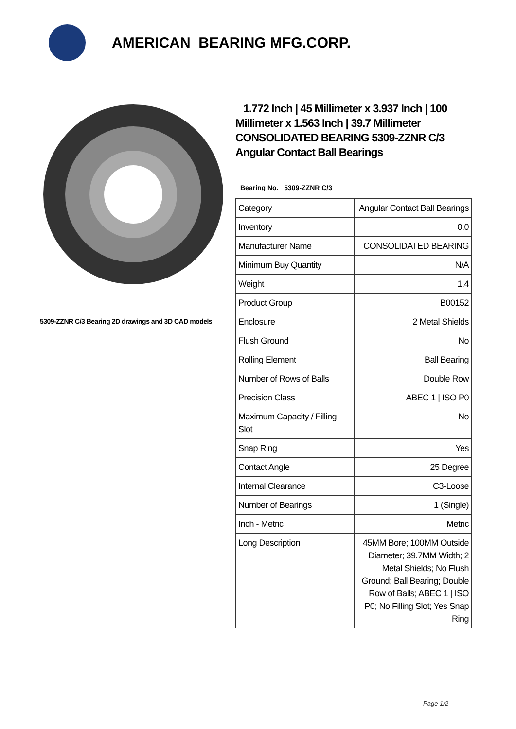AMERICAN BEARING MFG.CORP.
5309-ZZNR C/3 Bearing 2D drawings and 3D CAD models
1.772 Inch | 45 Millimeter x 3.937 Inch | 100 Millimeter x 1.563 Inch | 39.7 Millimeter CONSOLIDATED BEARING 5309-ZZNR C/3 Angular Contact Ball Bearings
Bearing No. 5309-ZZNR C/3
| Category | Angular Contact Ball Bearings |
| Inventory | 0.0 |
| Manufacturer Name | CONSOLIDATED BEARING |
| Minimum Buy Quantity | N/A |
| Weight | 1.4 |
| Product Group | B00152 |
| Enclosure | 2 Metal Shields |
| Flush Ground | No |
| Rolling Element | Ball Bearing |
| Number of Rows of Balls | Double Row |
| Precision Class | ABEC 1 / ISO P0 |
| Maximum Capacity / Filling Slot | No |
| Snap Ring | Yes |
| Contact Angle | 25 Degree |
| Internal Clearance | C3-Loose |
| Number of Bearings | 1 (Single) |
| Inch - Metric | Metric |
| Long Description | 45MM Bore; 100MM Outside Diameter; 39.7MM Width; 2 Metal Shields; No Flush Ground; Ball Bearing; Double Row of Balls; ABEC 1 / ISO P0; No Filling Slot; Yes Snap Ring |
Page 1/2